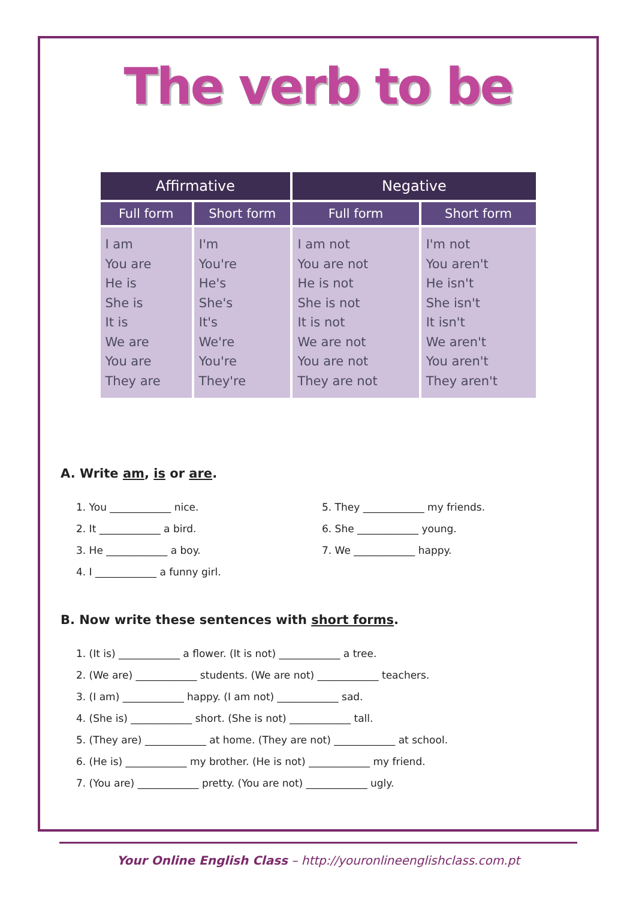The verb to be
| Affirmative | | Negative | |
| --- | --- | --- | --- |
| Full form | Short form | Full form | Short form |
| I am You are He is She is It is We are You are They are | I'm You're He's She's It's We're You're They're | I am not You are not He is not She is not It is not We are not You are not They are not | I'm not You aren't He isn't She isn't It isn't We aren't You aren't They aren't |
A. Write am, is or are.
1. You ____________ nice.
2. It ____________ a bird.
3. He ____________ a boy.
4. I ____________ a funny girl.
5. They ____________ my friends.
6. She ____________ young.
7. We ____________ happy.
B. Now write these sentences with short forms.
1. (It is) ____________ a flower. (It is not) ____________ a tree.
2. (We are) ____________ students. (We are not) ____________ teachers.
3. (I am) ____________ happy. (I am not) ____________ sad.
4. (She is) ____________ short. (She is not) ____________ tall.
5. (They are) ____________ at home. (They are not) ____________ at school.
6. (He is) ____________ my brother. (He is not) ____________ my friend.
7. (You are) ____________ pretty. (You are not) ____________ ugly.
Your Online English Class – http://youronlineenglishclass.com.pt